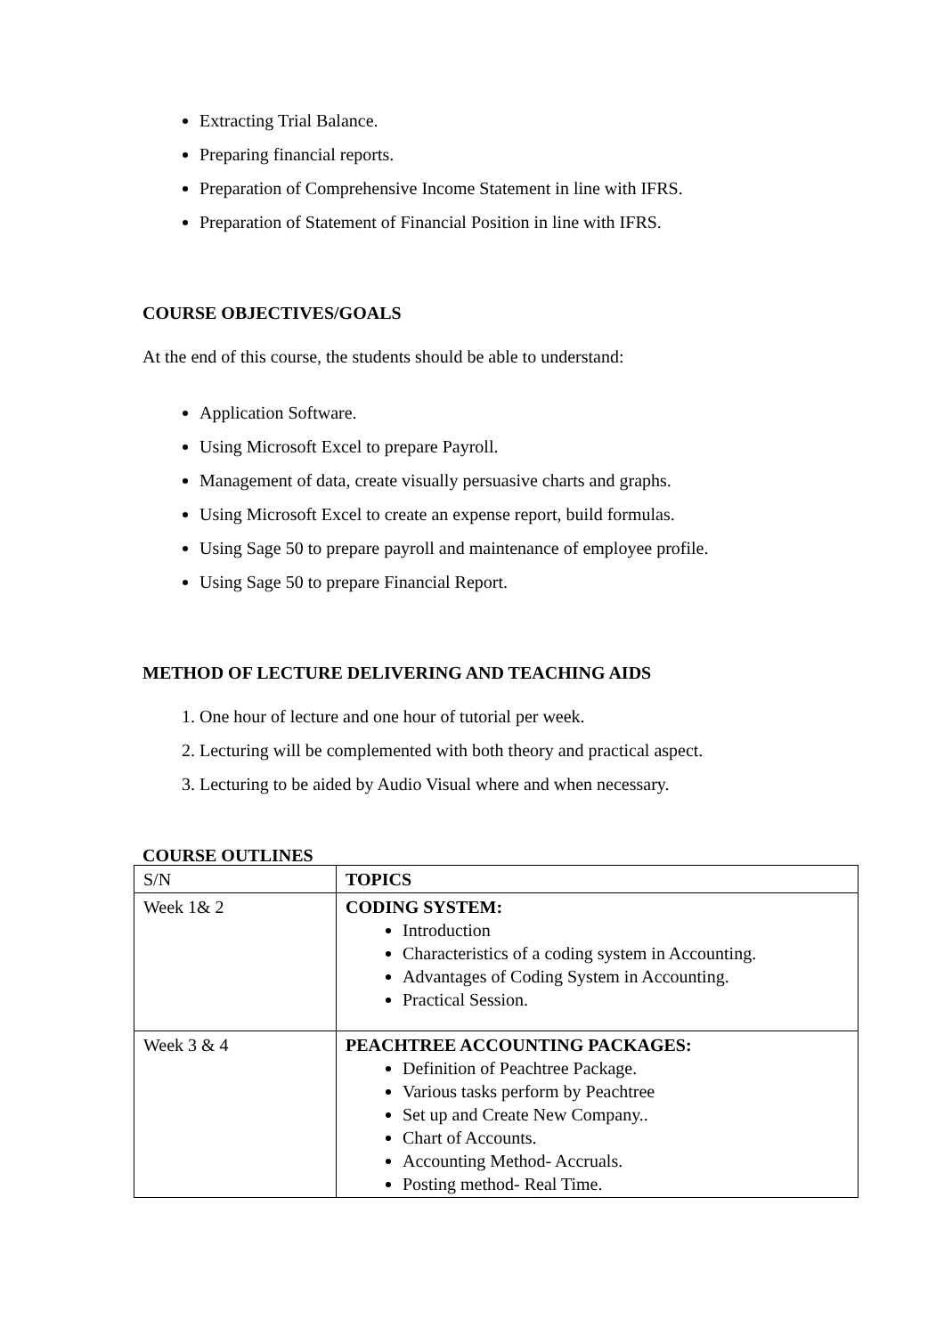Extracting Trial Balance.
Preparing financial reports.
Preparation of Comprehensive Income Statement in line with IFRS.
Preparation of Statement of Financial Position in line with IFRS.
COURSE OBJECTIVES/GOALS
At the end of this course, the students should be able to understand:
Application Software.
Using Microsoft Excel to prepare Payroll.
Management of data, create visually persuasive charts and graphs.
Using Microsoft Excel to create an expense report, build formulas.
Using Sage 50 to prepare payroll and maintenance of employee profile.
Using Sage 50 to prepare Financial Report.
METHOD OF LECTURE DELIVERING AND TEACHING AIDS
1. One hour of lecture and one hour of tutorial per week.
2. Lecturing will be complemented with both theory and practical aspect.
3. Lecturing to be aided by Audio Visual where and when necessary.
COURSE OUTLINES
| S/N | TOPICS |
| Week 1& 2 | CODING SYSTEM: Introduction Characteristics of a coding system in Accounting. Advantages of Coding System in Accounting. Practical Session. |
| Week 3 & 4 | PEACHTREE ACCOUNTING PACKAGES: Definition of Peachtree Package. Various tasks perform by Peachtree Set up and Create New Company.. Chart of Accounts. Accounting Method- Accruals. Posting method- Real Time. |